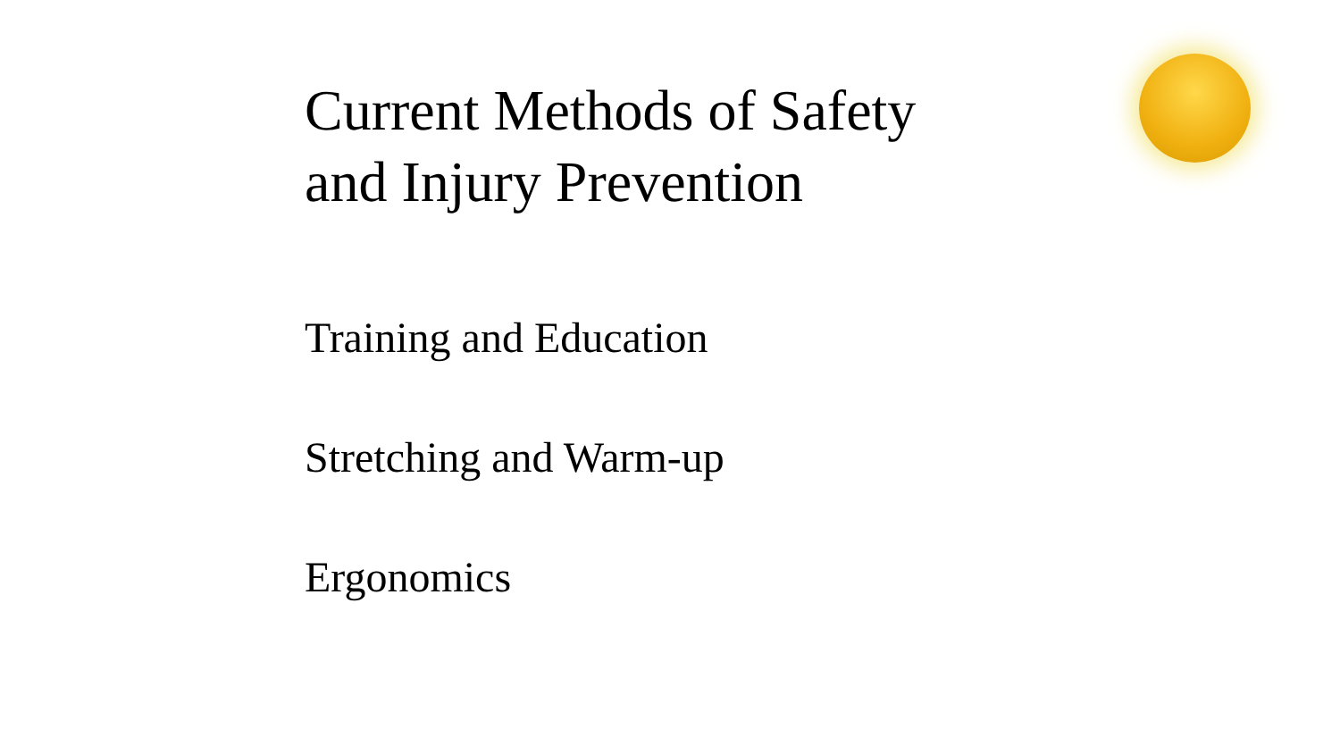Current Methods of Safety
and Injury Prevention
Training and Education
Stretching and Warm-up
Ergonomics